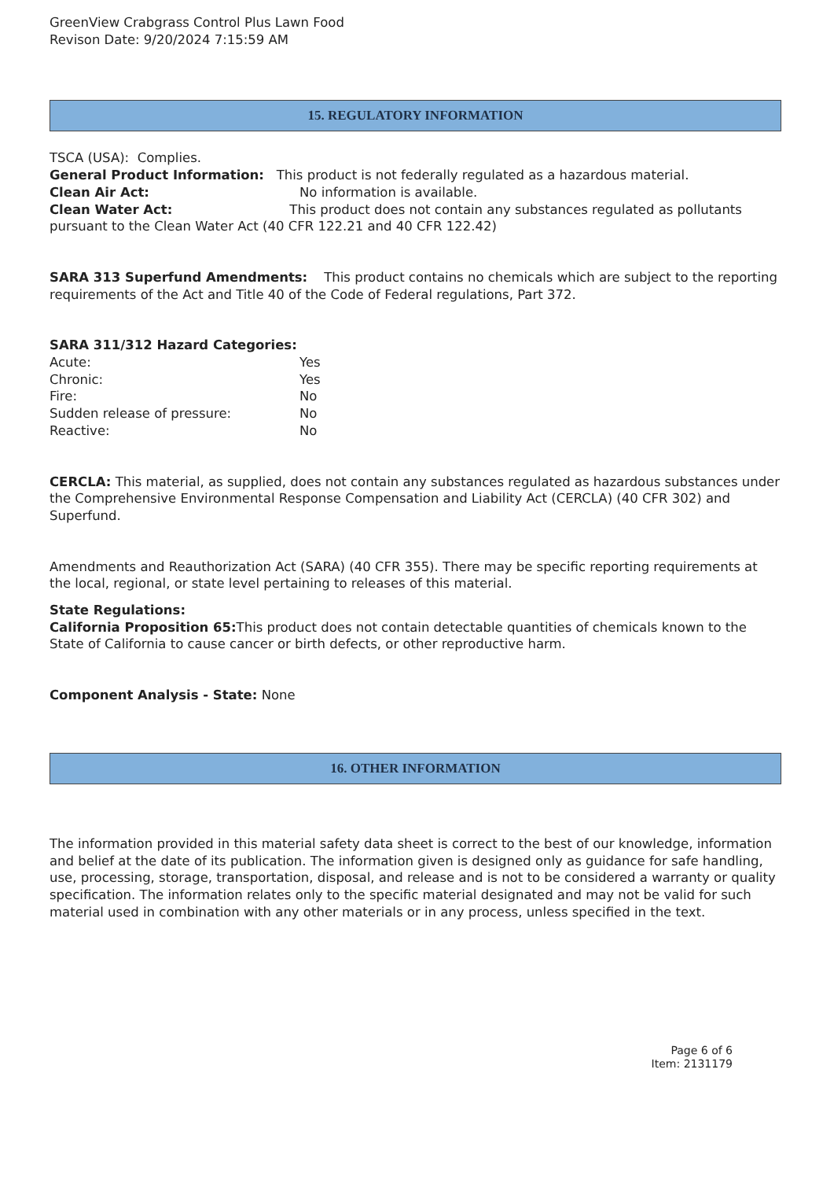GreenView Crabgrass Control Plus Lawn Food
Revison Date: 9/20/2024 7:15:59 AM
15. REGULATORY INFORMATION
TSCA (USA): Complies.
General Product Information: This product is not federally regulated as a hazardous material.
Clean Air Act: No information is available.
Clean Water Act: This product does not contain any substances regulated as pollutants pursuant to the Clean Water Act (40 CFR 122.21 and 40 CFR 122.42)
SARA 313 Superfund Amendments: This product contains no chemicals which are subject to the reporting requirements of the Act and Title 40 of the Code of Federal regulations, Part 372.
SARA 311/312 Hazard Categories:
Acute: Yes
Chronic: Yes
Fire: No
Sudden release of pressure: No
Reactive: No
CERCLA: This material, as supplied, does not contain any substances regulated as hazardous substances under the Comprehensive Environmental Response Compensation and Liability Act (CERCLA) (40 CFR 302) and Superfund.
Amendments and Reauthorization Act (SARA) (40 CFR 355). There may be specific reporting requirements at the local, regional, or state level pertaining to releases of this material.
State Regulations:
California Proposition 65: This product does not contain detectable quantities of chemicals known to the State of California to cause cancer or birth defects, or other reproductive harm.
Component Analysis - State: None
16. OTHER INFORMATION
The information provided in this material safety data sheet is correct to the best of our knowledge, information and belief at the date of its publication. The information given is designed only as guidance for safe handling, use, processing, storage, transportation, disposal, and release and is not to be considered a warranty or quality specification. The information relates only to the specific material designated and may not be valid for such material used in combination with any other materials or in any process, unless specified in the text.
Page 6 of 6
Item: 2131179